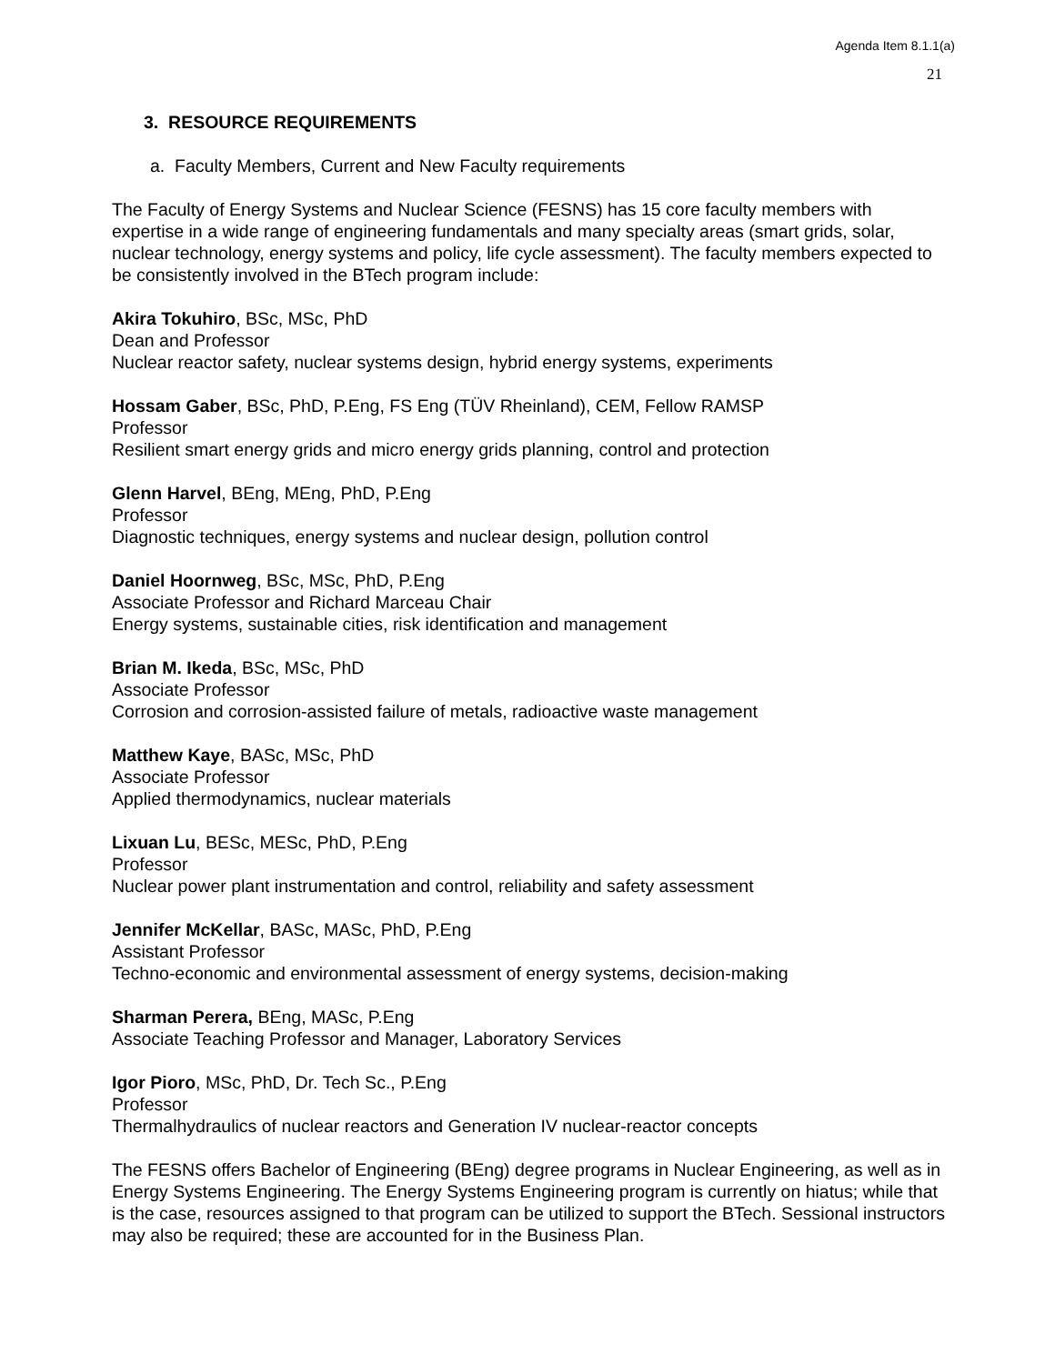Agenda Item 8.1.1(a)
21
3. RESOURCE REQUIREMENTS
a. Faculty Members, Current and New Faculty requirements
The Faculty of Energy Systems and Nuclear Science (FESNS) has 15 core faculty members with expertise in a wide range of engineering fundamentals and many specialty areas (smart grids, solar, nuclear technology, energy systems and policy, life cycle assessment). The faculty members expected to be consistently involved in the BTech program include:
Akira Tokuhiro, BSc, MSc, PhD
Dean and Professor
Nuclear reactor safety, nuclear systems design, hybrid energy systems, experiments
Hossam Gaber, BSc, PhD, P.Eng, FS Eng (TÜV Rheinland), CEM, Fellow RAMSP
Professor
Resilient smart energy grids and micro energy grids planning, control and protection
Glenn Harvel, BEng, MEng, PhD, P.Eng
Professor
Diagnostic techniques, energy systems and nuclear design, pollution control
Daniel Hoornweg, BSc, MSc, PhD, P.Eng
Associate Professor and Richard Marceau Chair
Energy systems, sustainable cities, risk identification and management
Brian M. Ikeda, BSc, MSc, PhD
Associate Professor
Corrosion and corrosion-assisted failure of metals, radioactive waste management
Matthew Kaye, BASc, MSc, PhD
Associate Professor
Applied thermodynamics, nuclear materials
Lixuan Lu, BESc, MESc, PhD, P.Eng
Professor
Nuclear power plant instrumentation and control, reliability and safety assessment
Jennifer McKellar, BASc, MASc, PhD, P.Eng
Assistant Professor
Techno-economic and environmental assessment of energy systems, decision-making
Sharman Perera, BEng, MASc, P.Eng
Associate Teaching Professor and Manager, Laboratory Services
Igor Pioro, MSc, PhD, Dr. Tech Sc., P.Eng
Professor
Thermalhydraulics of nuclear reactors and Generation IV nuclear-reactor concepts
The FESNS offers Bachelor of Engineering (BEng) degree programs in Nuclear Engineering, as well as in Energy Systems Engineering. The Energy Systems Engineering program is currently on hiatus; while that is the case, resources assigned to that program can be utilized to support the BTech. Sessional instructors may also be required; these are accounted for in the Business Plan.